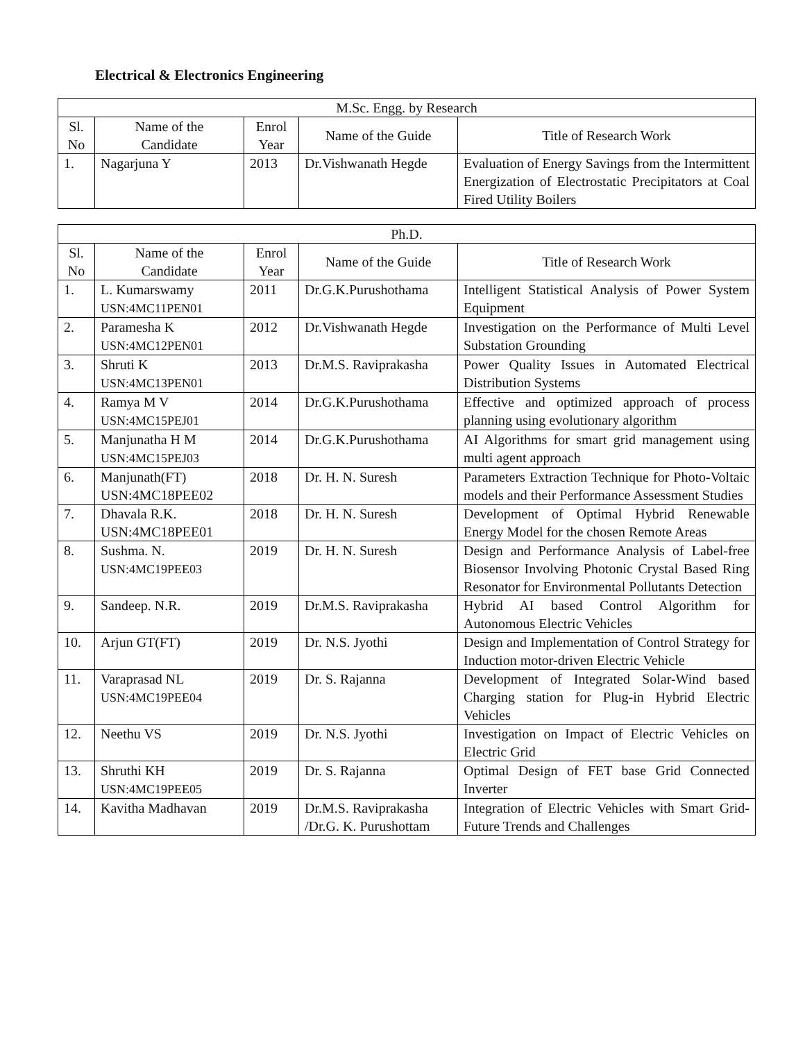Electrical & Electronics Engineering
| M.Sc. Engg. by Research | | | | |
| --- | --- | --- | --- | --- |
| Sl. No | Name of the Candidate | Enrol Year | Name of the Guide | Title of Research Work |
| 1. | Nagarjuna Y | 2013 | Dr.Vishwanath Hegde | Evaluation of Energy Savings from the Intermittent Energization of Electrostatic Precipitators at Coal Fired Utility Boilers |
| Ph.D. | | | | |
| --- | --- | --- | --- | --- |
| Sl. No | Name of the Candidate | Enrol Year | Name of the Guide | Title of Research Work |
| 1. | L. Kumarswamy USN:4MC11PEN01 | 2011 | Dr.G.K.Purushothama | Intelligent Statistical Analysis of Power System Equipment |
| 2. | Paramesha K USN:4MC12PEN01 | 2012 | Dr.Vishwanath Hegde | Investigation on the Performance of Multi Level Substation Grounding |
| 3. | Shruti K USN:4MC13PEN01 | 2013 | Dr.M.S. Raviprakasha | Power Quality Issues in Automated Electrical Distribution Systems |
| 4. | Ramya M V USN:4MC15PEJ01 | 2014 | Dr.G.K.Purushothama | Effective and optimized approach of process planning using evolutionary algorithm |
| 5. | Manjunatha H M USN:4MC15PEJ03 | 2014 | Dr.G.K.Purushothama | AI Algorithms for smart grid management using multi agent approach |
| 6. | Manjunath(FT) USN:4MC18PEE02 | 2018 | Dr. H. N. Suresh | Parameters Extraction Technique for Photo-Voltaic models and their Performance Assessment Studies |
| 7. | Dhavala R.K. USN:4MC18PEE01 | 2018 | Dr. H. N. Suresh | Development of Optimal Hybrid Renewable Energy Model for the chosen Remote Areas |
| 8. | Sushma. N. USN:4MC19PEE03 | 2019 | Dr. H. N. Suresh | Design and Performance Analysis of Label-free Biosensor Involving Photonic Crystal Based Ring Resonator for Environmental Pollutants Detection |
| 9. | Sandeep. N.R. | 2019 | Dr.M.S. Raviprakasha | Hybrid AI based Control Algorithm for Autonomous Electric Vehicles |
| 10. | Arjun GT(FT) | 2019 | Dr. N.S. Jyothi | Design and Implementation of Control Strategy for Induction motor-driven Electric Vehicle |
| 11. | Varaprasad NL USN:4MC19PEE04 | 2019 | Dr. S. Rajanna | Development of Integrated Solar-Wind based Charging station for Plug-in Hybrid Electric Vehicles |
| 12. | Neethu VS | 2019 | Dr. N.S. Jyothi | Investigation on Impact of Electric Vehicles on Electric Grid |
| 13. | Shruthi KH USN:4MC19PEE05 | 2019 | Dr. S. Rajanna | Optimal Design of FET base Grid Connected Inverter |
| 14. | Kavitha Madhavan | 2019 | Dr.M.S. Raviprakasha /Dr.G. K. Purushottam | Integration of Electric Vehicles with Smart Grid-Future Trends and Challenges |